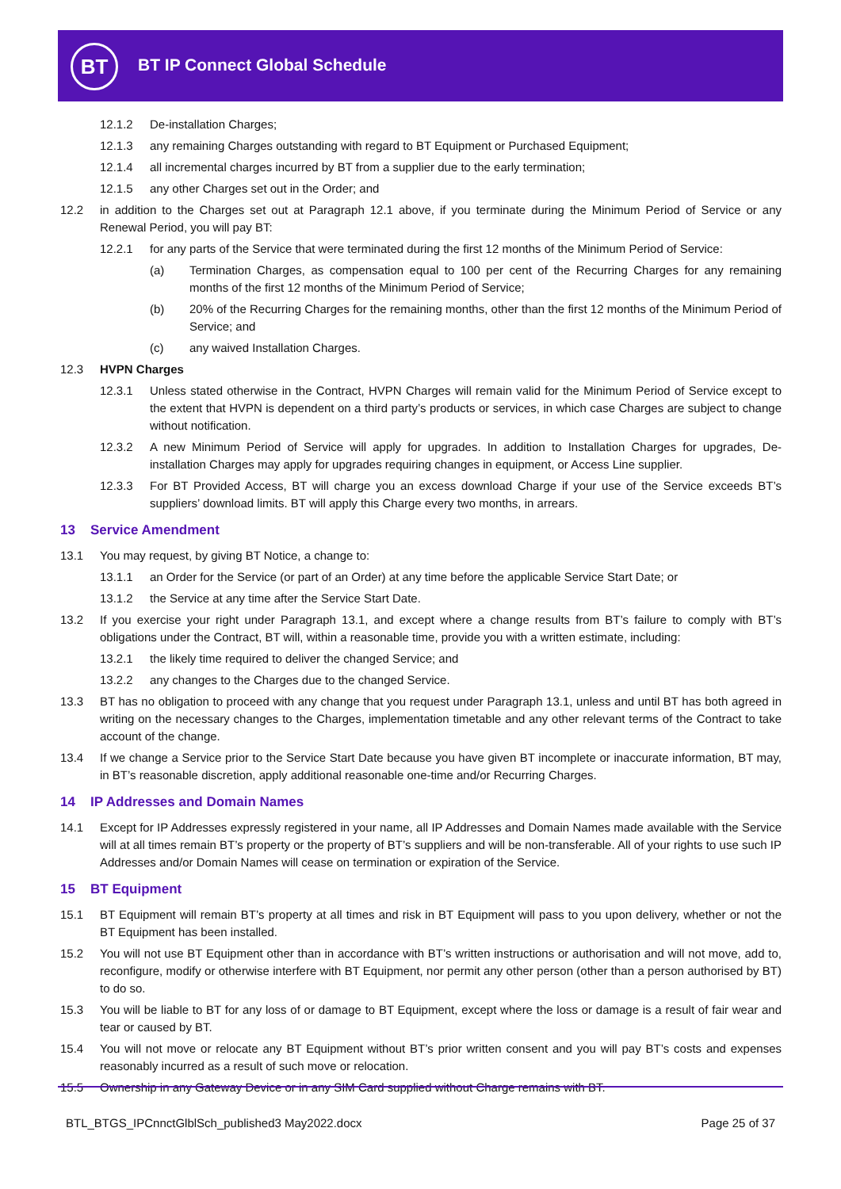BT BT IP Connect Global Schedule
12.1.2 De-installation Charges;
12.1.3 any remaining Charges outstanding with regard to BT Equipment or Purchased Equipment;
12.1.4 all incremental charges incurred by BT from a supplier due to the early termination;
12.1.5 any other Charges set out in the Order; and
12.2 in addition to the Charges set out at Paragraph 12.1 above, if you terminate during the Minimum Period of Service or any Renewal Period, you will pay BT:
12.2.1 for any parts of the Service that were terminated during the first 12 months of the Minimum Period of Service:
(a) Termination Charges, as compensation equal to 100 per cent of the Recurring Charges for any remaining months of the first 12 months of the Minimum Period of Service;
(b) 20% of the Recurring Charges for the remaining months, other than the first 12 months of the Minimum Period of Service; and
(c) any waived Installation Charges.
12.3 HVPN Charges
12.3.1 Unless stated otherwise in the Contract, HVPN Charges will remain valid for the Minimum Period of Service except to the extent that HVPN is dependent on a third party’s products or services, in which case Charges are subject to change without notification.
12.3.2 A new Minimum Period of Service will apply for upgrades. In addition to Installation Charges for upgrades, De-installation Charges may apply for upgrades requiring changes in equipment, or Access Line supplier.
12.3.3 For BT Provided Access, BT will charge you an excess download Charge if your use of the Service exceeds BT’s suppliers’ download limits. BT will apply this Charge every two months, in arrears.
13 Service Amendment
13.1 You may request, by giving BT Notice, a change to:
13.1.1 an Order for the Service (or part of an Order) at any time before the applicable Service Start Date; or
13.1.2 the Service at any time after the Service Start Date.
13.2 If you exercise your right under Paragraph 13.1, and except where a change results from BT’s failure to comply with BT’s obligations under the Contract, BT will, within a reasonable time, provide you with a written estimate, including:
13.2.1 the likely time required to deliver the changed Service; and
13.2.2 any changes to the Charges due to the changed Service.
13.3 BT has no obligation to proceed with any change that you request under Paragraph 13.1, unless and until BT has both agreed in writing on the necessary changes to the Charges, implementation timetable and any other relevant terms of the Contract to take account of the change.
13.4 If we change a Service prior to the Service Start Date because you have given BT incomplete or inaccurate information, BT may, in BT’s reasonable discretion, apply additional reasonable one-time and/or Recurring Charges.
14 IP Addresses and Domain Names
14.1 Except for IP Addresses expressly registered in your name, all IP Addresses and Domain Names made available with the Service will at all times remain BT’s property or the property of BT’s suppliers and will be non-transferable. All of your rights to use such IP Addresses and/or Domain Names will cease on termination or expiration of the Service.
15 BT Equipment
15.1 BT Equipment will remain BT’s property at all times and risk in BT Equipment will pass to you upon delivery, whether or not the BT Equipment has been installed.
15.2 You will not use BT Equipment other than in accordance with BT’s written instructions or authorisation and will not move, add to, reconfigure, modify or otherwise interfere with BT Equipment, nor permit any other person (other than a person authorised by BT) to do so.
15.3 You will be liable to BT for any loss of or damage to BT Equipment, except where the loss or damage is a result of fair wear and tear or caused by BT.
15.4 You will not move or relocate any BT Equipment without BT’s prior written consent and you will pay BT’s costs and expenses reasonably incurred as a result of such move or relocation.
15.5 Ownership in any Gateway Device or in any SIM Card supplied without Charge remains with BT.
BTL_BTGS_IPCnnctGlblSch_published3 May2022.docx Page 25 of 37